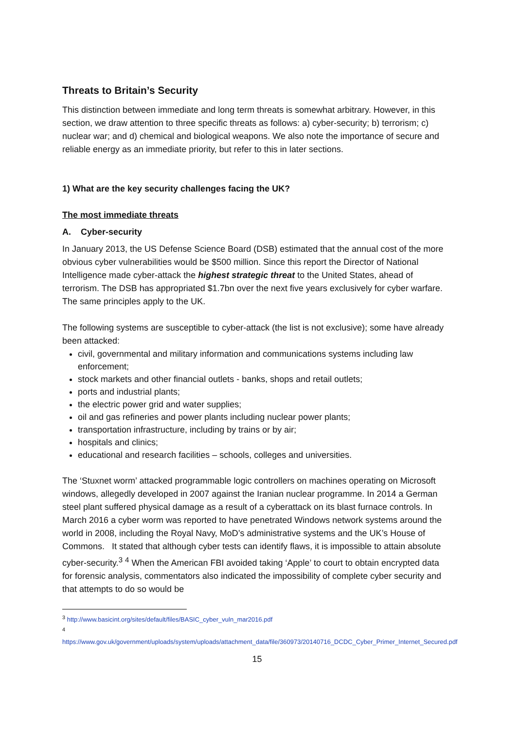Threats to Britain’s Security
This distinction between immediate and long term threats is somewhat arbitrary. However, in this section, we draw attention to three specific threats as follows: a) cyber-security; b) terrorism; c) nuclear war; and d) chemical and biological weapons. We also note the importance of secure and reliable energy as an immediate priority, but refer to this in later sections.
1) What are the key security challenges facing the UK?
The most immediate threats
A. Cyber-security
In January 2013, the US Defense Science Board (DSB) estimated that the annual cost of the more obvious cyber vulnerabilities would be $500 million. Since this report the Director of National Intelligence made cyber-attack the highest strategic threat to the United States, ahead of terrorism. The DSB has appropriated $1.7bn over the next five years exclusively for cyber warfare. The same principles apply to the UK.
The following systems are susceptible to cyber-attack (the list is not exclusive); some have already been attacked:
civil, governmental and military information and communications systems including law enforcement;
stock markets and other financial outlets - banks, shops and retail outlets;
ports and industrial plants;
the electric power grid and water supplies;
oil and gas refineries and power plants including nuclear power plants;
transportation infrastructure, including by trains or by air;
hospitals and clinics;
educational and research facilities – schools, colleges and universities.
The ‘Stuxnet worm’ attacked programmable logic controllers on machines operating on Microsoft windows, allegedly developed in 2007 against the Iranian nuclear programme. In 2014 a German steel plant suffered physical damage as a result of a cyberattack on its blast furnace controls. In March 2016 a cyber worm was reported to have penetrated Windows network systems around the world in 2008, including the Royal Navy, MoD’s administrative systems and the UK’s House of Commons. It stated that although cyber tests can identify flaws, it is impossible to attain absolute cyber-security.<sup>3</sup> <sup>4</sup> When the American FBI avoided taking ‘Apple’ to court to obtain encrypted data for forensic analysis, commentators also indicated the impossibility of complete cyber security and that attempts to do so would be
<sup>3</sup> http://www.basicint.org/sites/default/files/BASIC_cyber_vuln_mar2016.pdf
<sup>4</sup>
https://www.gov.uk/government/uploads/system/uploads/attachment_data/file/360973/20140716_DCDC_Cyber_Primer_Internet_Secured.pdf
15